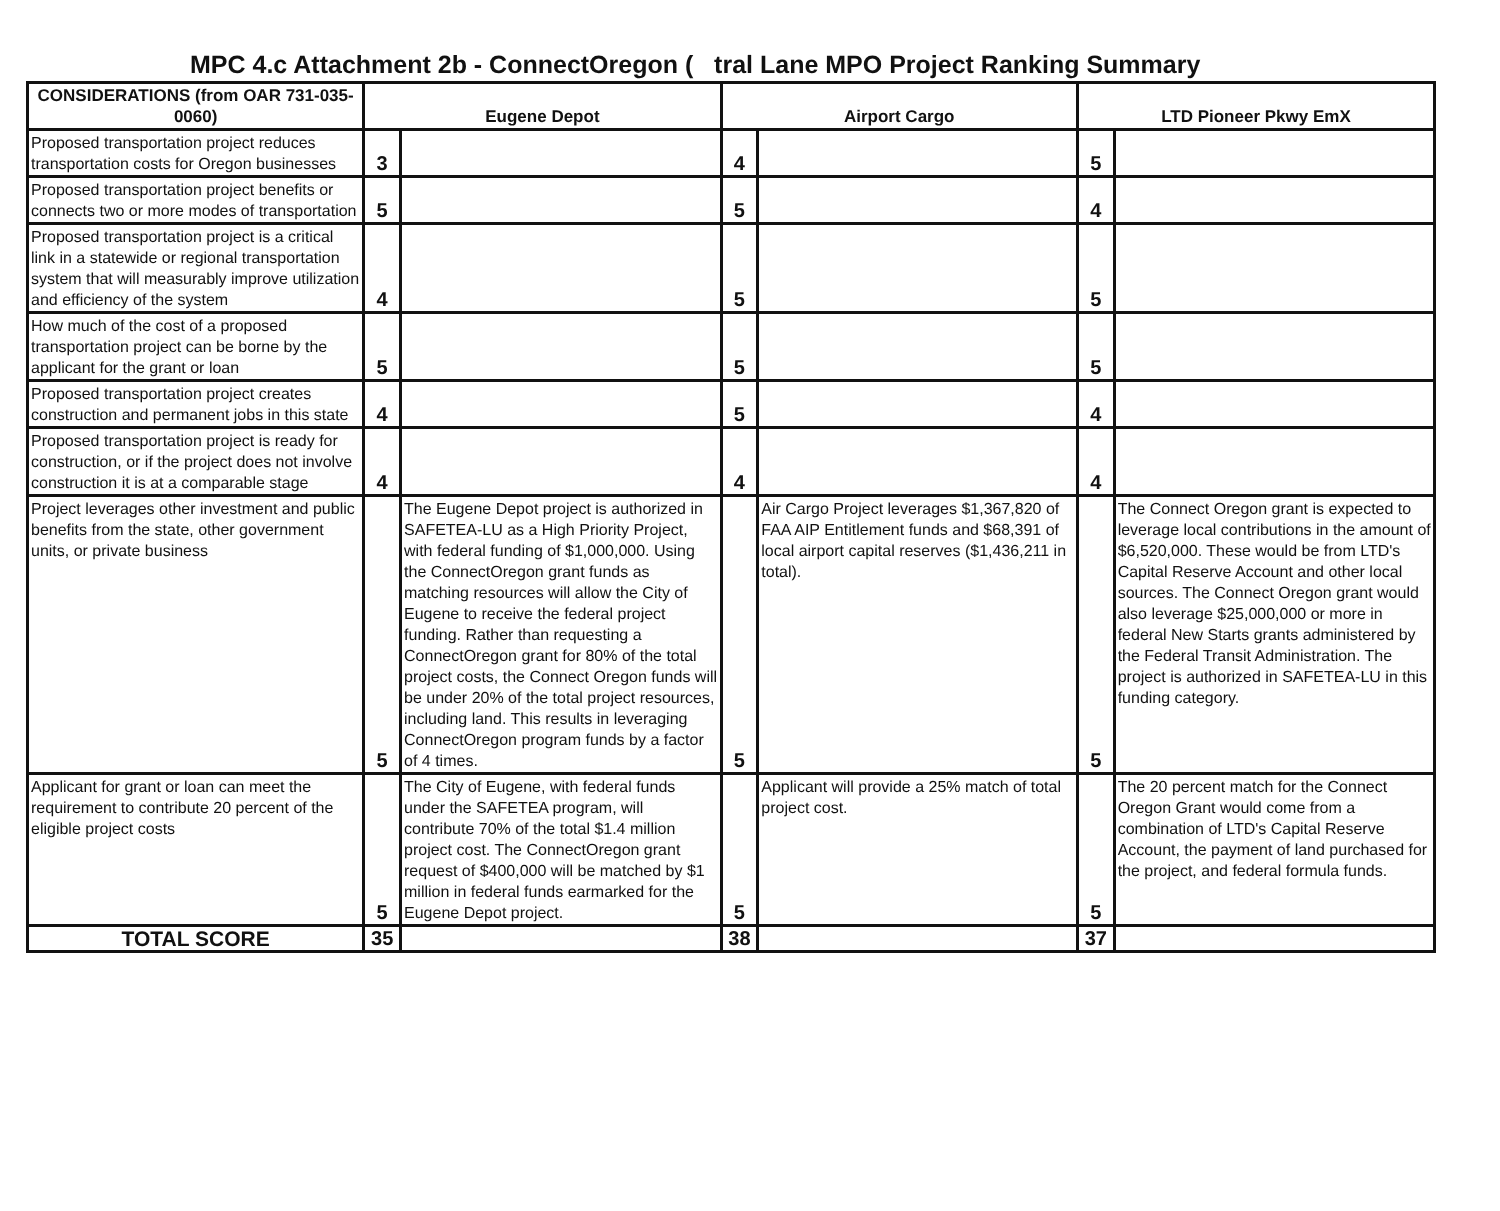MPC 4.c Attachment 2b - ConnectOregon ( tral Lane MPO Project Ranking Summary
| CONSIDERATIONS (from OAR 731-035-0060) | Eugene Depot | | Airport Cargo | | LTD Pioneer Pkwy EmX | |
| --- | --- | --- | --- | --- | --- | --- |
| Proposed transportation project reduces transportation costs for Oregon businesses | 3 | | 4 | | 5 | |
| Proposed transportation project benefits or connects two or more modes of transportation | 5 | | 5 | | 4 | |
| Proposed transportation project is a critical link in a statewide or regional transportation system that will measurably improve utilization and efficiency of the system | 4 | | 5 | | 5 | |
| How much of the cost of a proposed transportation project can be borne by the applicant for the grant or loan | 5 | | 5 | | 5 | |
| Proposed transportation project creates construction and permanent jobs in this state | 4 | | 5 | | 4 | |
| Proposed transportation project is ready for construction, or if the project does not involve construction it is at a comparable stage | 4 | | 4 | | 4 | |
| Project leverages other investment and public benefits from the state, other government units, or private business | 5 | The Eugene Depot project is authorized in SAFETEA-LU as a High Priority Project, with federal funding of $1,000,000. Using the ConnectOregon grant funds as matching resources will allow the City of Eugene to receive the federal project funding. Rather than requesting a ConnectOregon grant for 80% of the total project costs, the Connect Oregon funds will be under 20% of the total project resources, including land. This results in leveraging ConnectOregon program funds by a factor of 4 times. | 5 | Air Cargo Project leverages $1,367,820 of FAA AIP Entitlement funds and $68,391 of local airport capital reserves ($1,436,211 in total). | 5 | The Connect Oregon grant is expected to leverage local contributions in the amount of $6,520,000. These would be from LTD's Capital Reserve Account and other local sources. The Connect Oregon grant would also leverage $25,000,000 or more in federal New Starts grants administered by the Federal Transit Administration. The project is authorized in SAFETEA-LU in this funding category. |
| Applicant for grant or loan can meet the requirement to contribute 20 percent of the eligible project costs | 5 | The City of Eugene, with federal funds under the SAFETEA program, will contribute 70% of the total $1.4 million project cost. The ConnectOregon grant request of $400,000 will be matched by $1 million in federal funds earmarked for the Eugene Depot project. | 5 | Applicant will provide a 25% match of total project cost. | 5 | The 20 percent match for the Connect Oregon Grant would come from a combination of LTD's Capital Reserve Account, the payment of land purchased for the project, and federal formula funds. |
| TOTAL SCORE | 35 | | 38 | | 37 | |